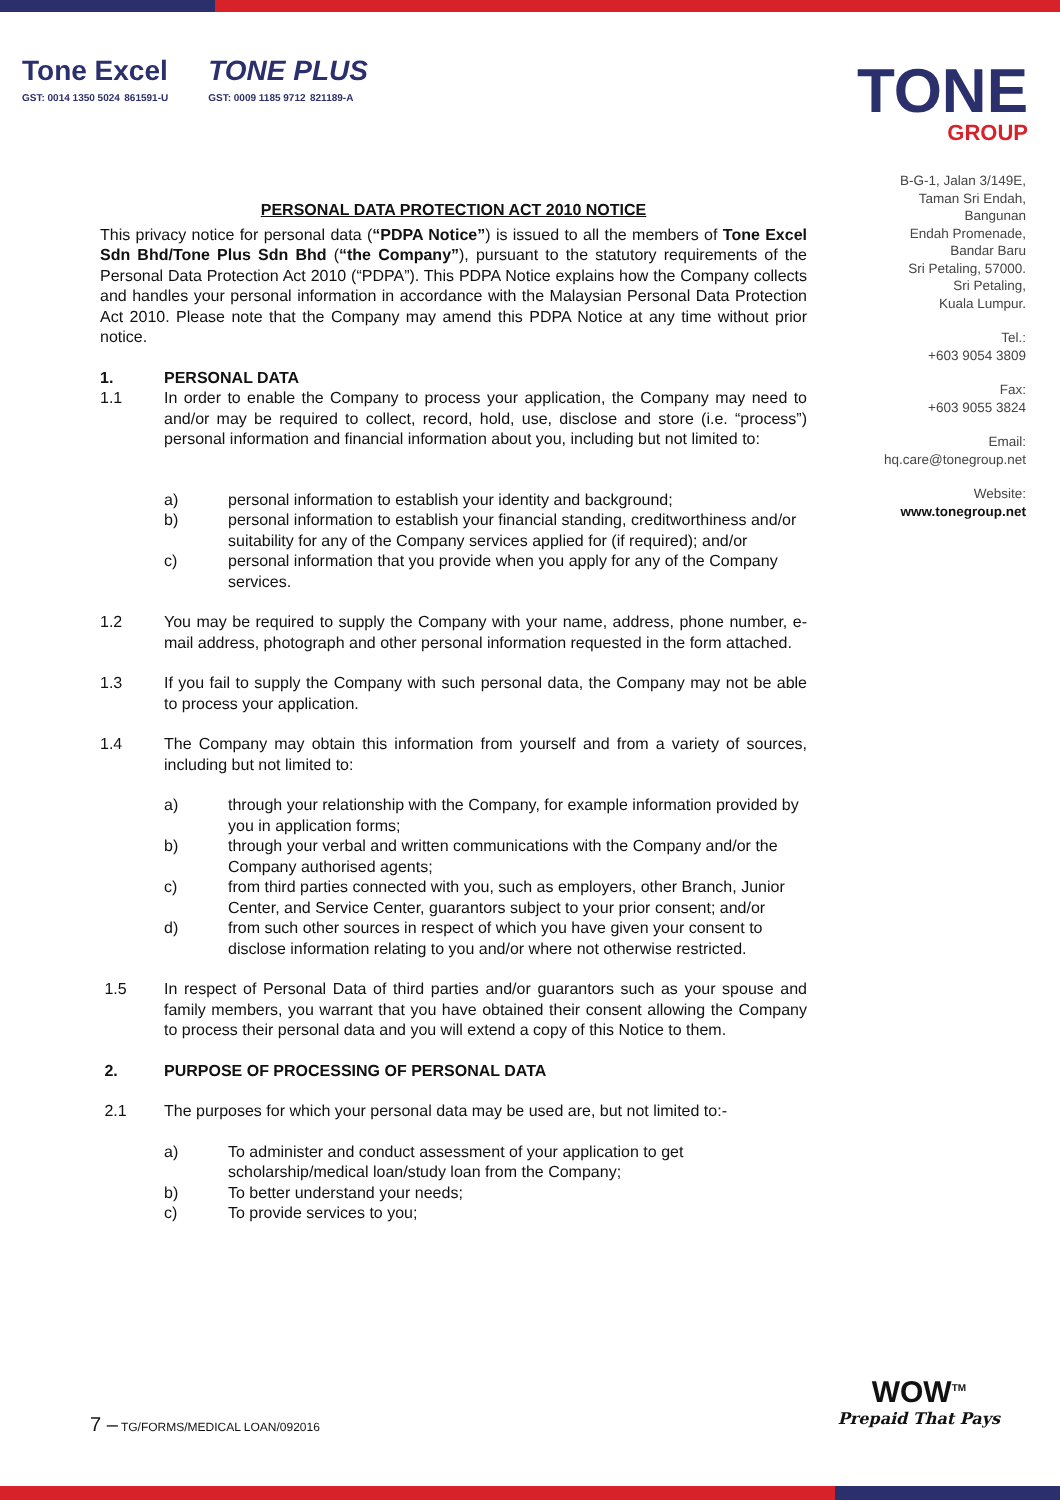Tone Excel
GST: 0014 1350 5024 861591-U
TONE PLUS
GST: 0009 1185 9712 821189-A
TONE
GROUP
B-G-1, Jalan 3/149E,
Taman Sri Endah,
Bangunan
Endah Promenade,
Bandar Baru
Sri Petaling, 57000.
Sri Petaling,
Kuala Lumpur.
Tel.:
+603 9054 3809
Fax:
+603 9055 3824
Email:
hq.care@tonegroup.net
Website:
www.tonegroup.net
PERSONAL DATA PROTECTION ACT 2010 NOTICE
This privacy notice for personal data (“PDPA Notice”) is issued to all the members of Tone Excel Sdn Bhd/Tone Plus Sdn Bhd (“the Company”), pursuant to the statutory requirements of the Personal Data Protection Act 2010 (“PDPA”). This PDPA Notice explains how the Company collects and handles your personal information in accordance with the Malaysian Personal Data Protection Act 2010. Please note that the Company may amend this PDPA Notice at any time without prior notice.
1. PERSONAL DATA
1.1 In order to enable the Company to process your application, the Company may need to and/or may be required to collect, record, hold, use, disclose and store (i.e. “process”) personal information and financial information about you, including but not limited to:
a) personal information to establish your identity and background;
b) personal information to establish your financial standing, creditworthiness and/or suitability for any of the Company services applied for (if required); and/or
c) personal information that you provide when you apply for any of the Company services.
1.2 You may be required to supply the Company with your name, address, phone number, e-mail address, photograph and other personal information requested in the form attached.
1.3 If you fail to supply the Company with such personal data, the Company may not be able to process your application.
1.4 The Company may obtain this information from yourself and from a variety of sources, including but not limited to:
a) through your relationship with the Company, for example information provided by you in application forms;
b) through your verbal and written communications with the Company and/or the Company authorised agents;
c) from third parties connected with you, such as employers, other Branch, Junior Center, and Service Center, guarantors subject to your prior consent; and/or
d) from such other sources in respect of which you have given your consent to disclose information relating to you and/or where not otherwise restricted.
1.5 In respect of Personal Data of third parties and/or guarantors such as your spouse and family members, you warrant that you have obtained their consent allowing the Company to process their personal data and you will extend a copy of this Notice to them.
2. PURPOSE OF PROCESSING OF PERSONAL DATA
2.1 The purposes for which your personal data may be used are, but not limited to:-
a) To administer and conduct assessment of your application to get scholarship/medical loan/study loan from the Company;
b) To better understand your needs;
c) To provide services to you;
7 – TG/FORMS/MEDICAL LOAN/092016
WOW<sup>TM</sup>
Prepaid That Pays